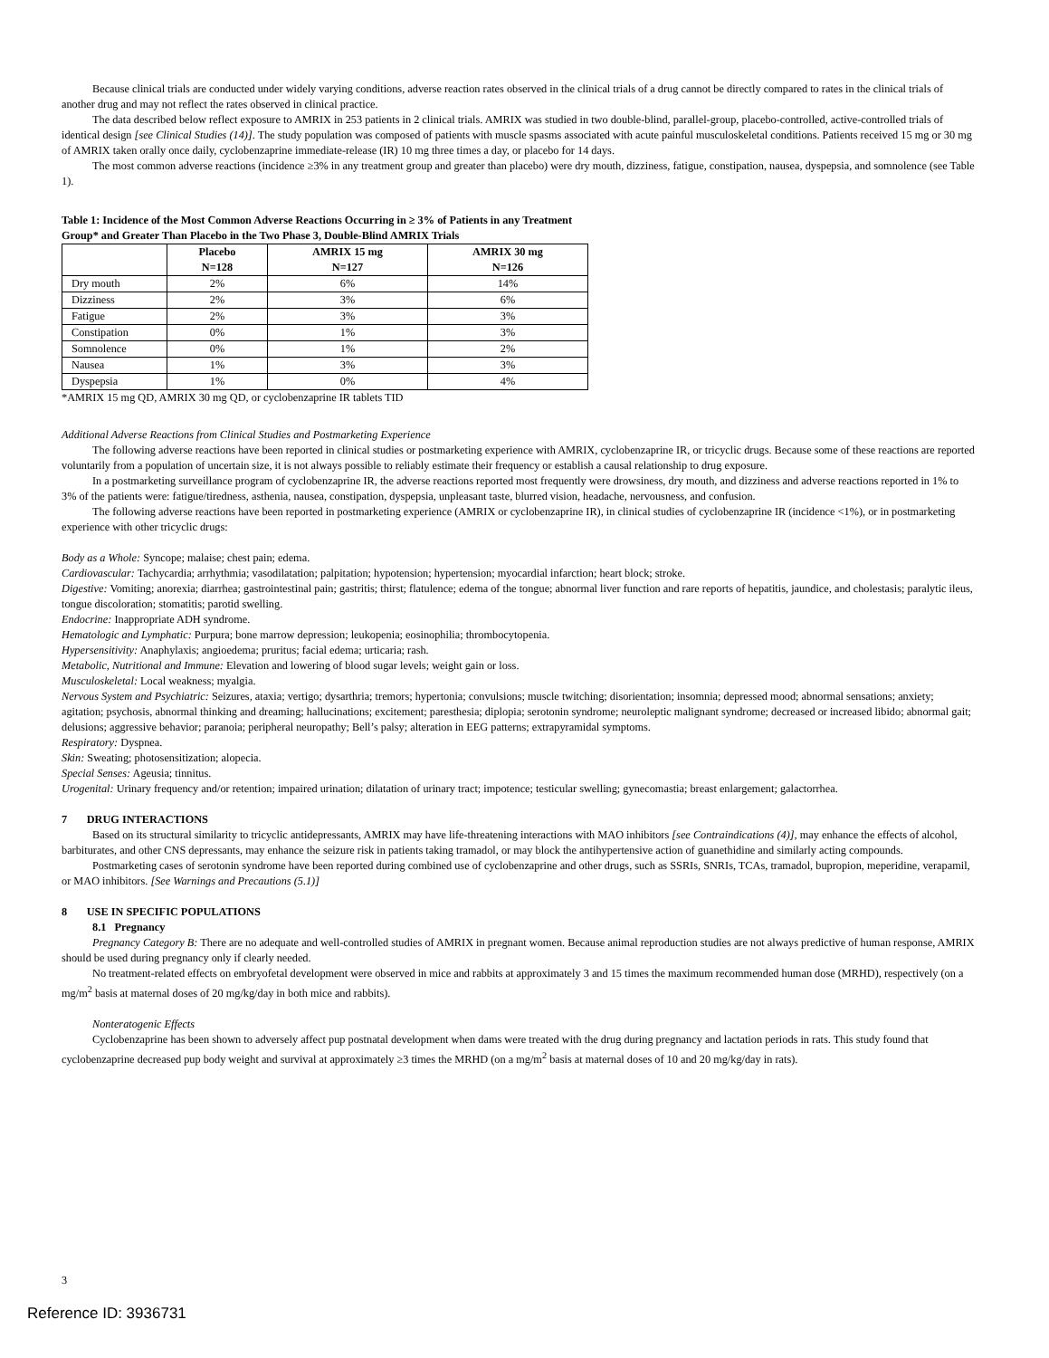Because clinical trials are conducted under widely varying conditions, adverse reaction rates observed in the clinical trials of a drug cannot be directly compared to rates in the clinical trials of another drug and may not reflect the rates observed in clinical practice.
The data described below reflect exposure to AMRIX in 253 patients in 2 clinical trials. AMRIX was studied in two double-blind, parallel-group, placebo-controlled, active-controlled trials of identical design [see Clinical Studies (14)]. The study population was composed of patients with muscle spasms associated with acute painful musculoskeletal conditions. Patients received 15 mg or 30 mg of AMRIX taken orally once daily, cyclobenzaprine immediate-release (IR) 10 mg three times a day, or placebo for 14 days.
The most common adverse reactions (incidence ≥3% in any treatment group and greater than placebo) were dry mouth, dizziness, fatigue, constipation, nausea, dyspepsia, and somnolence (see Table 1).
Table 1: Incidence of the Most Common Adverse Reactions Occurring in ≥ 3% of Patients in any Treatment Group* and Greater Than Placebo in the Two Phase 3, Double-Blind AMRIX Trials
| | Placebo N=128 | AMRIX 15 mg N=127 | AMRIX 30 mg N=126 |
| --- | --- | --- | --- |
| Dry mouth | 2% | 6% | 14% |
| Dizziness | 2% | 3% | 6% |
| Fatigue | 2% | 3% | 3% |
| Constipation | 0% | 1% | 3% |
| Somnolence | 0% | 1% | 2% |
| Nausea | 1% | 3% | 3% |
| Dyspepsia | 1% | 0% | 4% |
*AMRIX 15 mg QD, AMRIX 30 mg QD, or cyclobenzaprine IR tablets TID
Additional Adverse Reactions from Clinical Studies and Postmarketing Experience
The following adverse reactions have been reported in clinical studies or postmarketing experience with AMRIX, cyclobenzaprine IR, or tricyclic drugs. Because some of these reactions are reported voluntarily from a population of uncertain size, it is not always possible to reliably estimate their frequency or establish a causal relationship to drug exposure.
In a postmarketing surveillance program of cyclobenzaprine IR, the adverse reactions reported most frequently were drowsiness, dry mouth, and dizziness and adverse reactions reported in 1% to 3% of the patients were: fatigue/tiredness, asthenia, nausea, constipation, dyspepsia, unpleasant taste, blurred vision, headache, nervousness, and confusion.
The following adverse reactions have been reported in postmarketing experience (AMRIX or cyclobenzaprine IR), in clinical studies of cyclobenzaprine IR (incidence <1%), or in postmarketing experience with other tricyclic drugs:
Body as a Whole: Syncope; malaise; chest pain; edema.
Cardiovascular: Tachycardia; arrhythmia; vasodilatation; palpitation; hypotension; hypertension; myocardial infarction; heart block; stroke.
Digestive: Vomiting; anorexia; diarrhea; gastrointestinal pain; gastritis; thirst; flatulence; edema of the tongue; abnormal liver function and rare reports of hepatitis, jaundice, and cholestasis; paralytic ileus, tongue discoloration; stomatitis; parotid swelling.
Endocrine: Inappropriate ADH syndrome.
Hematologic and Lymphatic: Purpura; bone marrow depression; leukopenia; eosinophilia; thrombocytopenia.
Hypersensitivity: Anaphylaxis; angioedema; pruritus; facial edema; urticaria; rash.
Metabolic, Nutritional and Immune: Elevation and lowering of blood sugar levels; weight gain or loss.
Musculoskeletal: Local weakness; myalgia.
Nervous System and Psychiatric: Seizures, ataxia; vertigo; dysarthria; tremors; hypertonia; convulsions; muscle twitching; disorientation; insomnia; depressed mood; abnormal sensations; anxiety; agitation; psychosis, abnormal thinking and dreaming; hallucinations; excitement; paresthesia; diplopia; serotonin syndrome; neuroleptic malignant syndrome; decreased or increased libido; abnormal gait; delusions; aggressive behavior; paranoia; peripheral neuropathy; Bell’s palsy; alteration in EEG patterns; extrapyramidal symptoms.
Respiratory: Dyspnea.
Skin: Sweating; photosensitization; alopecia.
Special Senses: Ageusia; tinnitus.
Urogenital: Urinary frequency and/or retention; impaired urination; dilatation of urinary tract; impotence; testicular swelling; gynecomastia; breast enlargement; galactorrhea.
7 DRUG INTERACTIONS
Based on its structural similarity to tricyclic antidepressants, AMRIX may have life-threatening interactions with MAO inhibitors [see Contraindications (4)], may enhance the effects of alcohol, barbiturates, and other CNS depressants, may enhance the seizure risk in patients taking tramadol, or may block the antihypertensive action of guanethidine and similarly acting compounds.
Postmarketing cases of serotonin syndrome have been reported during combined use of cyclobenzaprine and other drugs, such as SSRIs, SNRIs, TCAs, tramadol, bupropion, meperidine, verapamil, or MAO inhibitors. [See Warnings and Precautions (5.1)]
8 USE IN SPECIFIC POPULATIONS
8.1 Pregnancy
Pregnancy Category B: There are no adequate and well-controlled studies of AMRIX in pregnant women. Because animal reproduction studies are not always predictive of human response, AMRIX should be used during pregnancy only if clearly needed.
No treatment-related effects on embryofetal development were observed in mice and rabbits at approximately 3 and 15 times the maximum recommended human dose (MRHD), respectively (on a mg/m<sup>2</sup> basis at maternal doses of 20 mg/kg/day in both mice and rabbits).
Nonteratogenic Effects
Cyclobenzaprine has been shown to adversely affect pup postnatal development when dams were treated with the drug during pregnancy and lactation periods in rats. This study found that cyclobenzaprine decreased pup body weight and survival at approximately ≥3 times the MRHD (on a mg/m<sup>2</sup> basis at maternal doses of 10 and 20 mg/kg/day in rats).
3
Reference ID: 3936731